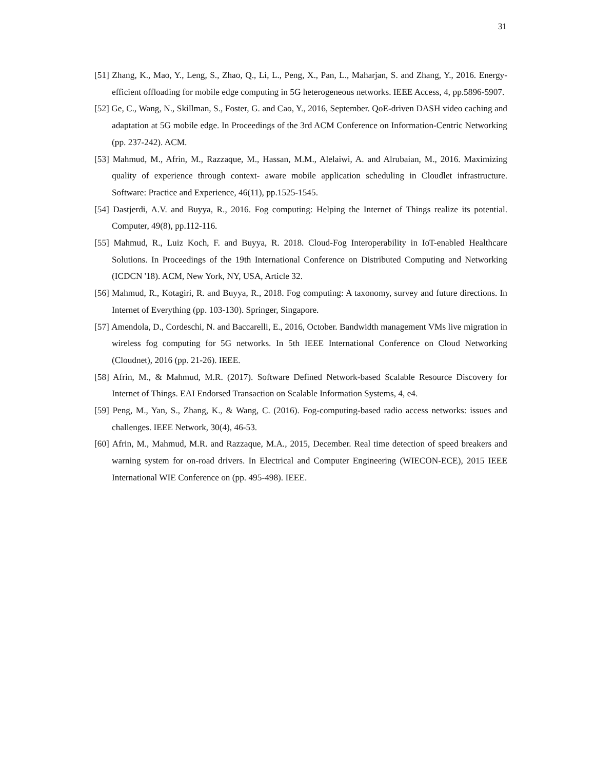31
[51] Zhang, K., Mao, Y., Leng, S., Zhao, Q., Li, L., Peng, X., Pan, L., Maharjan, S. and Zhang, Y., 2016. Energy-efficient offloading for mobile edge computing in 5G heterogeneous networks. IEEE Access, 4, pp.5896-5907.
[52] Ge, C., Wang, N., Skillman, S., Foster, G. and Cao, Y., 2016, September. QoE-driven DASH video caching and adaptation at 5G mobile edge. In Proceedings of the 3rd ACM Conference on Information-Centric Networking (pp. 237-242). ACM.
[53] Mahmud, M., Afrin, M., Razzaque, M., Hassan, M.M., Alelaiwi, A. and Alrubaian, M., 2016. Maximizing quality of experience through context‐ aware mobile application scheduling in Cloudlet infrastructure. Software: Practice and Experience, 46(11), pp.1525-1545.
[54] Dastjerdi, A.V. and Buyya, R., 2016. Fog computing: Helping the Internet of Things realize its potential. Computer, 49(8), pp.112-116.
[55] Mahmud, R., Luiz Koch, F. and Buyya, R. 2018. Cloud-Fog Interoperability in IoT-enabled Healthcare Solutions. In Proceedings of the 19th International Conference on Distributed Computing and Networking (ICDCN '18). ACM, New York, NY, USA, Article 32.
[56] Mahmud, R., Kotagiri, R. and Buyya, R., 2018. Fog computing: A taxonomy, survey and future directions. In Internet of Everything (pp. 103-130). Springer, Singapore.
[57] Amendola, D., Cordeschi, N. and Baccarelli, E., 2016, October. Bandwidth management VMs live migration in wireless fog computing for 5G networks. In 5th IEEE International Conference on Cloud Networking (Cloudnet), 2016 (pp. 21-26). IEEE.
[58] Afrin, M., & Mahmud, M.R. (2017). Software Defined Network-based Scalable Resource Discovery for Internet of Things. EAI Endorsed Transaction on Scalable Information Systems, 4, e4.
[59] Peng, M., Yan, S., Zhang, K., & Wang, C. (2016). Fog-computing-based radio access networks: issues and challenges. IEEE Network, 30(4), 46-53.
[60] Afrin, M., Mahmud, M.R. and Razzaque, M.A., 2015, December. Real time detection of speed breakers and warning system for on-road drivers. In Electrical and Computer Engineering (WIECON-ECE), 2015 IEEE International WIE Conference on (pp. 495-498). IEEE.